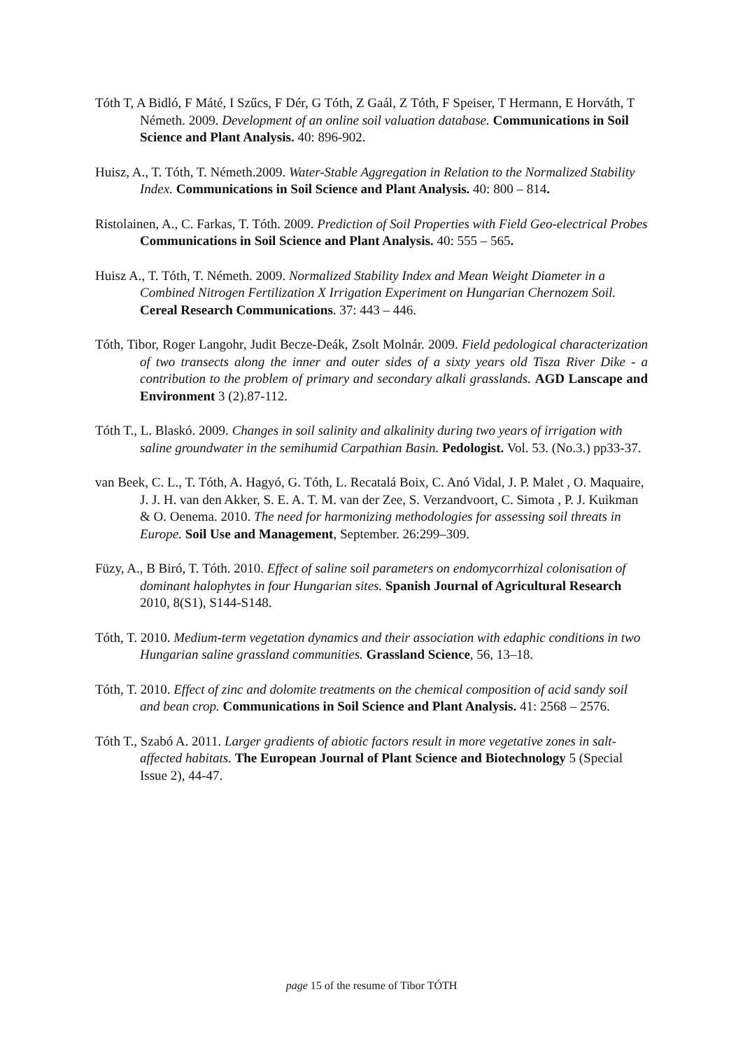Tóth T, A Bidló, F Máté, I Szűcs, F Dér, G Tóth, Z Gaál, Z Tóth, F Speiser, T Hermann, E Horváth, T Németh. 2009. Development of an online soil valuation database. Communications in Soil Science and Plant Analysis. 40: 896-902.
Huisz, A., T. Tóth, T. Németh.2009. Water-Stable Aggregation in Relation to the Normalized Stability Index. Communications in Soil Science and Plant Analysis. 40: 800 – 814.
Ristolainen, A., C. Farkas, T. Tóth. 2009. Prediction of Soil Properties with Field Geo-electrical Probes Communications in Soil Science and Plant Analysis. 40: 555 – 565.
Huisz A., T. Tóth, T. Németh. 2009. Normalized Stability Index and Mean Weight Diameter in a Combined Nitrogen Fertilization X Irrigation Experiment on Hungarian Chernozem Soil. Cereal Research Communications. 37: 443 – 446.
Tóth, Tibor, Roger Langohr, Judit Becze-Deák, Zsolt Molnár. 2009. Field pedological characterization of two transects along the inner and outer sides of a sixty years old Tisza River Dike - a contribution to the problem of primary and secondary alkali grasslands. AGD Lanscape and Environment 3 (2).87-112.
Tóth T., L. Blaskó. 2009. Changes in soil salinity and alkalinity during two years of irrigation with saline groundwater in the semihumid Carpathian Basin. Pedologist. Vol. 53. (No.3.) pp33-37.
van Beek, C. L., T. Tóth, A. Hagyó, G. Tóth, L. Recatalá Boix, C. Anó Vidal, J. P. Malet , O. Maquaire, J. J. H. van den Akker, S. E. A. T. M. van der Zee, S. Verzandvoort, C. Simota , P. J. Kuikman & O. Oenema. 2010. The need for harmonizing methodologies for assessing soil threats in Europe. Soil Use and Management, September. 26:299–309.
Füzy, A., B Biró, T. Tóth. 2010. Effect of saline soil parameters on endomycorrhizal colonisation of dominant halophytes in four Hungarian sites. Spanish Journal of Agricultural Research 2010, 8(S1), S144-S148.
Tóth, T. 2010. Medium-term vegetation dynamics and their association with edaphic conditions in two Hungarian saline grassland communities. Grassland Science, 56, 13–18.
Tóth, T. 2010. Effect of zinc and dolomite treatments on the chemical composition of acid sandy soil and bean crop. Communications in Soil Science and Plant Analysis. 41: 2568 – 2576.
Tóth T., Szabó A. 2011. Larger gradients of abiotic factors result in more vegetative zones in salt-affected habitats. The European Journal of Plant Science and Biotechnology 5 (Special Issue 2), 44-47.
page 15 of the resume of Tibor TÓTH